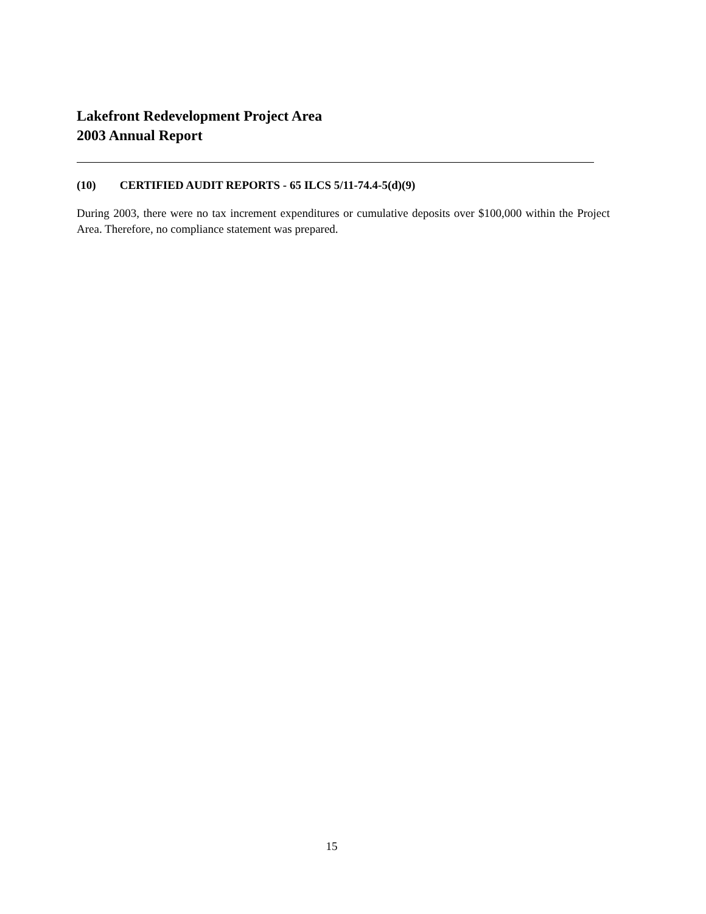Lakefront Redevelopment Project Area
2003 Annual Report
(10) CERTIFIED AUDIT REPORTS - 65 ILCS 5/11-74.4-5(d)(9)
During 2003, there were no tax increment expenditures or cumulative deposits over $100,000 within the Project Area. Therefore, no compliance statement was prepared.
15